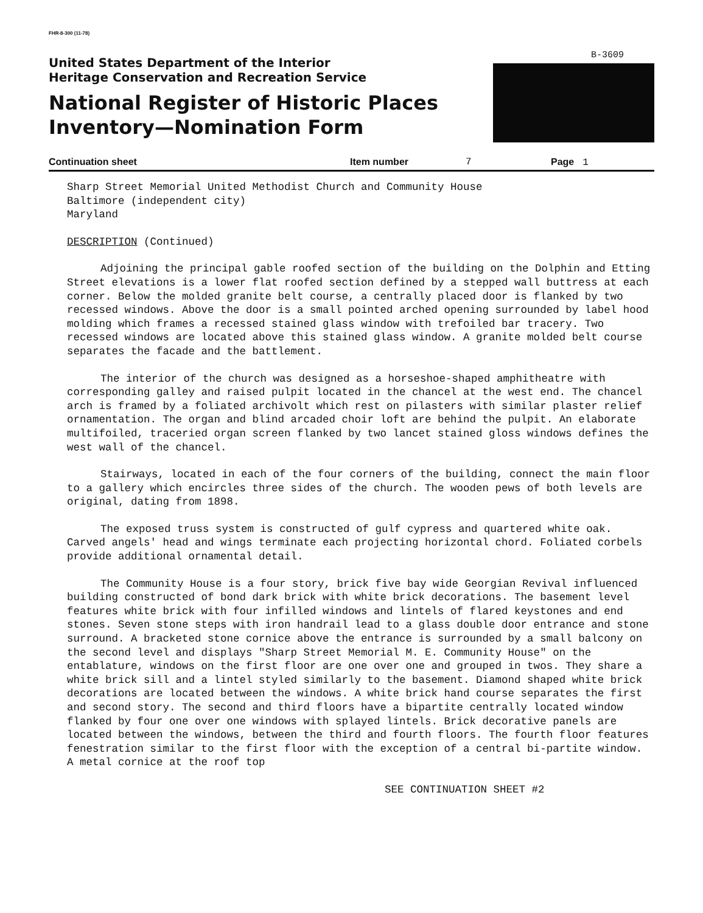FHR-8-300 (11-78)
B-3609
United States Department of the Interior
Heritage Conservation and Recreation Service
National Register of Historic Places
Inventory—Nomination Form
Continuation sheet Item number 7 Page 1
Sharp Street Memorial United Methodist Church and Community House
Baltimore (independent city)
Maryland
DESCRIPTION (Continued)
Adjoining the principal gable roofed section of the building on the Dolphin and Etting Street elevations is a lower flat roofed section defined by a stepped wall buttress at each corner. Below the molded granite belt course, a centrally placed door is flanked by two recessed windows. Above the door is a small pointed arched opening surrounded by label hood molding which frames a recessed stained glass window with trefoiled bar tracery. Two recessed windows are located above this stained glass window. A granite molded belt course separates the facade and the battlement.
The interior of the church was designed as a horseshoe-shaped amphitheatre with corresponding galley and raised pulpit located in the chancel at the west end. The chancel arch is framed by a foliated archivolt which rest on pilasters with similar plaster relief ornamentation. The organ and blind arcaded choir loft are behind the pulpit. An elaborate multifoiled, traceried organ screen flanked by two lancet stained gloss windows defines the west wall of the chancel.
Stairways, located in each of the four corners of the building, connect the main floor to a gallery which encircles three sides of the church. The wooden pews of both levels are original, dating from 1898.
The exposed truss system is constructed of gulf cypress and quartered white oak. Carved angels' head and wings terminate each projecting horizontal chord. Foliated corbels provide additional ornamental detail.
The Community House is a four story, brick five bay wide Georgian Revival influenced building constructed of bond dark brick with white brick decorations. The basement level features white brick with four infilled windows and lintels of flared keystones and end stones. Seven stone steps with iron handrail lead to a glass double door entrance and stone surround. A bracketed stone cornice above the entrance is surrounded by a small balcony on the second level and displays "Sharp Street Memorial M. E. Community House" on the entablature, windows on the first floor are one over one and grouped in twos. They share a white brick sill and a lintel styled similarly to the basement. Diamond shaped white brick decorations are located between the windows. A white brick hand course separates the first and second story. The second and third floors have a bipartite centrally located window flanked by four one over one windows with splayed lintels. Brick decorative panels are located between the windows, between the third and fourth floors. The fourth floor features fenestration similar to the first floor with the exception of a central bi-partite window. A metal cornice at the roof top
SEE CONTINUATION SHEET #2